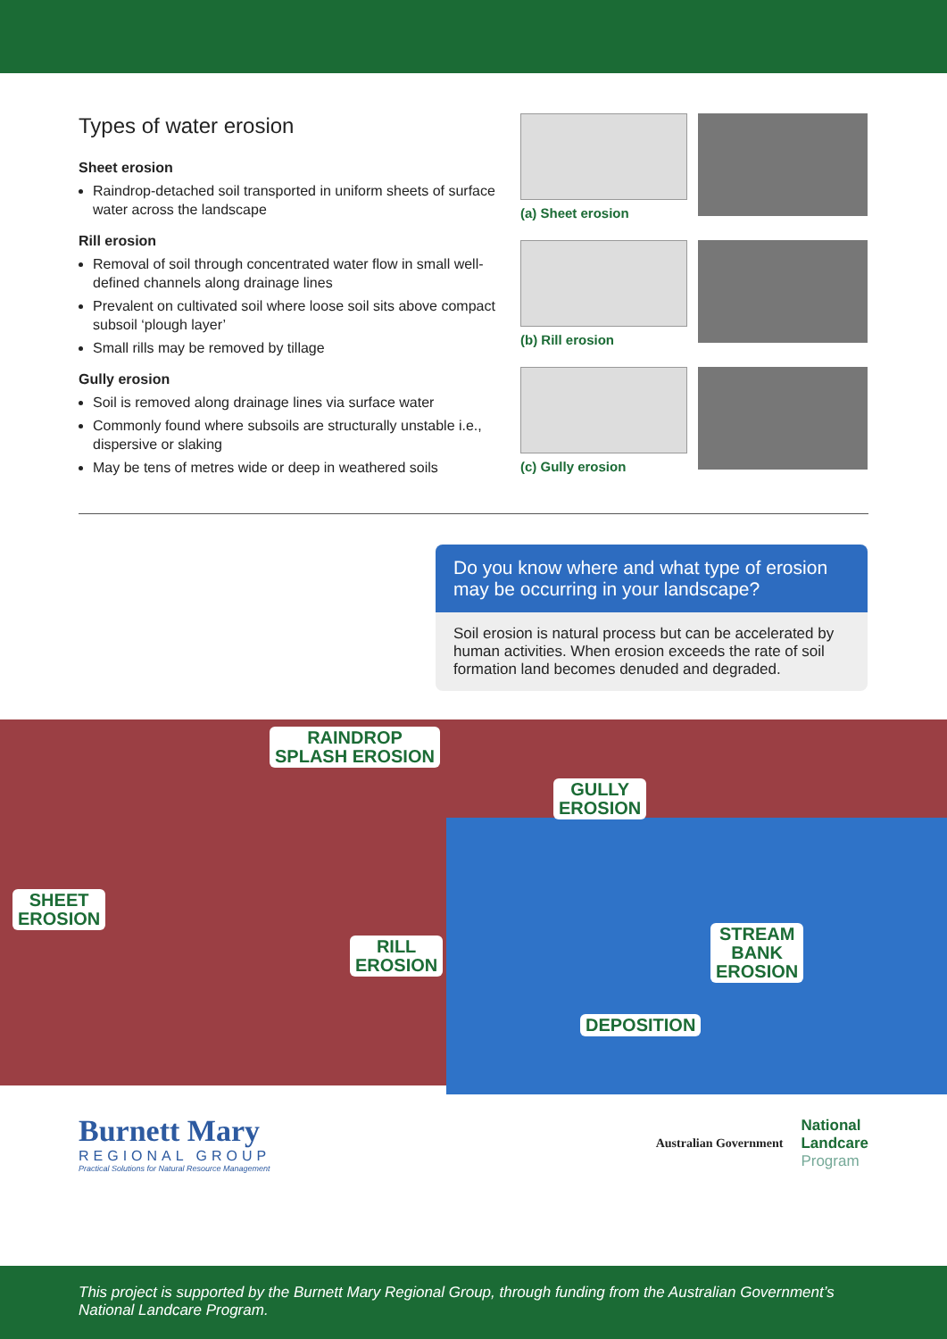Types of water erosion
Sheet erosion
Raindrop-detached soil transported in uniform sheets of surface water across the landscape
Rill erosion
Removal of soil through concentrated water flow in small well-defined channels along drainage lines
Prevalent on cultivated soil where loose soil sits above compact subsoil ‘plough layer’
Small rills may be removed by tillage
Gully erosion
Soil is removed along drainage lines via surface water
Commonly found where subsoils are structurally unstable i.e., dispersive or slaking
May be tens of metres wide or deep in weathered soils
(a) Sheet erosion
(b) Rill erosion
(c) Gully erosion
Do you know where and what type of erosion may be occurring in your landscape?
Soil erosion is natural process but can be accelerated by human activities. When erosion exceeds the rate of soil formation land becomes denuded and degraded.
RAINDROP
SPLASH EROSION
GULLY
EROSION
SHEET
EROSION
RILL
EROSION
STREAM
BANK
EROSION
DEPOSITION
Burnett Mary
REGIONAL GROUP
Practical Solutions for Natural Resource Management
Australian Government
National
Landcare
Program
This project is supported by the Burnett Mary Regional Group, through funding from the Australian Government’s National Landcare Program.